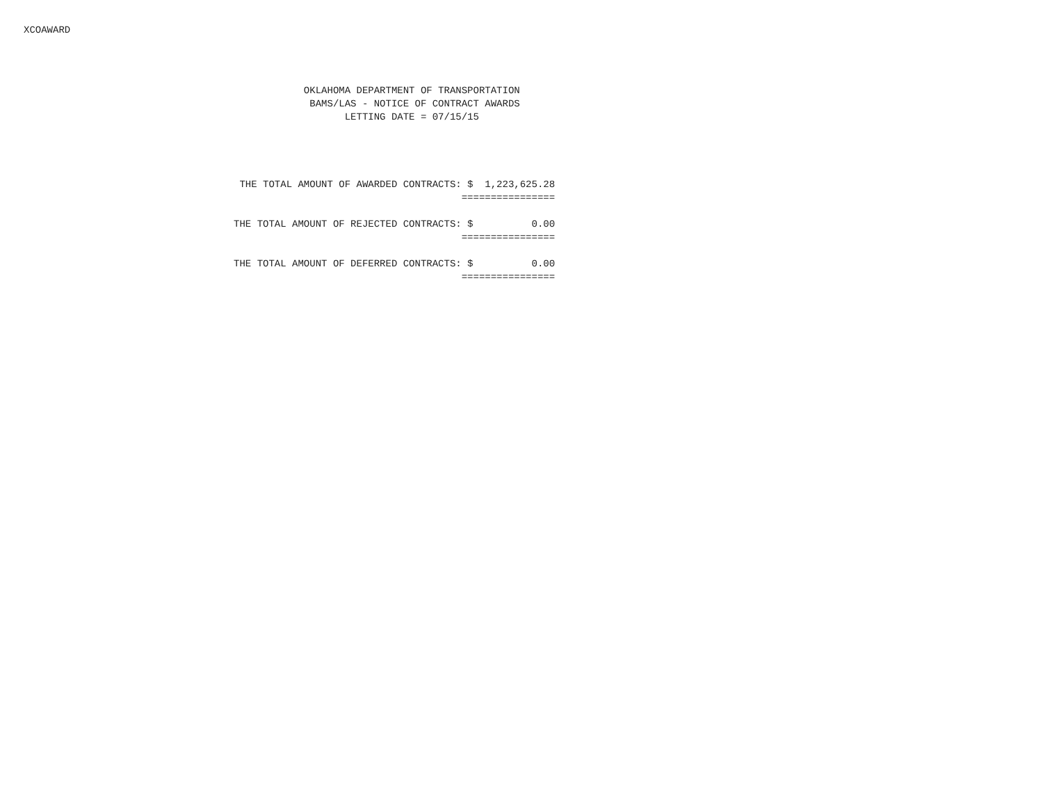XCOAWARD
                                                    OKLAHOMA DEPARTMENT OF TRANSPORTATION
                                                     BAMS/LAS - NOTICE OF CONTRACT AWARDS
                                                           LETTING DATE = 07/15/15
                                         THE TOTAL AMOUNT OF AWARDED CONTRACTS: $  1,223,625.28
                                                                               ================

                                        THE TOTAL AMOUNT OF REJECTED CONTRACTS: $          0.00
                                                                               ================

                                        THE TOTAL AMOUNT OF DEFERRED CONTRACTS: $          0.00
                                                                               ================